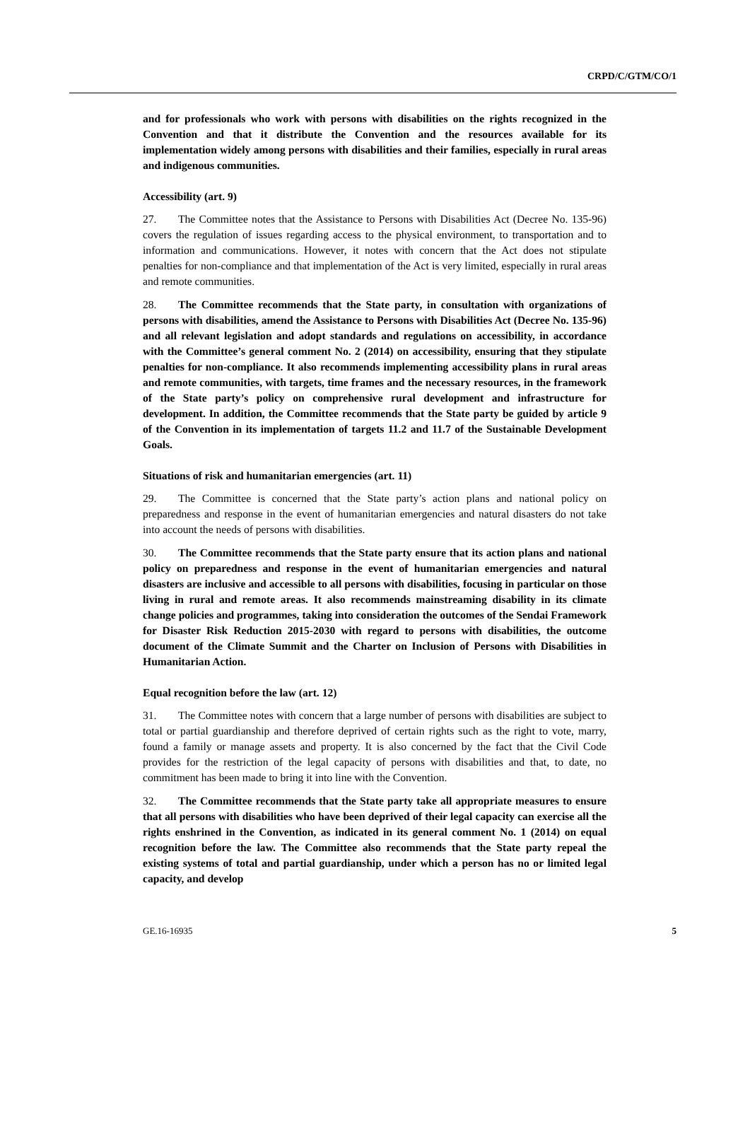CRPD/C/GTM/CO/1
and for professionals who work with persons with disabilities on the rights recognized in the Convention and that it distribute the Convention and the resources available for its implementation widely among persons with disabilities and their families, especially in rural areas and indigenous communities.
Accessibility (art. 9)
27. The Committee notes that the Assistance to Persons with Disabilities Act (Decree No. 135-96) covers the regulation of issues regarding access to the physical environment, to transportation and to information and communications. However, it notes with concern that the Act does not stipulate penalties for non-compliance and that implementation of the Act is very limited, especially in rural areas and remote communities.
28. The Committee recommends that the State party, in consultation with organizations of persons with disabilities, amend the Assistance to Persons with Disabilities Act (Decree No. 135-96) and all relevant legislation and adopt standards and regulations on accessibility, in accordance with the Committee’s general comment No. 2 (2014) on accessibility, ensuring that they stipulate penalties for non-compliance. It also recommends implementing accessibility plans in rural areas and remote communities, with targets, time frames and the necessary resources, in the framework of the State party’s policy on comprehensive rural development and infrastructure for development. In addition, the Committee recommends that the State party be guided by article 9 of the Convention in its implementation of targets 11.2 and 11.7 of the Sustainable Development Goals.
Situations of risk and humanitarian emergencies (art. 11)
29. The Committee is concerned that the State party’s action plans and national policy on preparedness and response in the event of humanitarian emergencies and natural disasters do not take into account the needs of persons with disabilities.
30. The Committee recommends that the State party ensure that its action plans and national policy on preparedness and response in the event of humanitarian emergencies and natural disasters are inclusive and accessible to all persons with disabilities, focusing in particular on those living in rural and remote areas. It also recommends mainstreaming disability in its climate change policies and programmes, taking into consideration the outcomes of the Sendai Framework for Disaster Risk Reduction 2015-2030 with regard to persons with disabilities, the outcome document of the Climate Summit and the Charter on Inclusion of Persons with Disabilities in Humanitarian Action.
Equal recognition before the law (art. 12)
31. The Committee notes with concern that a large number of persons with disabilities are subject to total or partial guardianship and therefore deprived of certain rights such as the right to vote, marry, found a family or manage assets and property. It is also concerned by the fact that the Civil Code provides for the restriction of the legal capacity of persons with disabilities and that, to date, no commitment has been made to bring it into line with the Convention.
32. The Committee recommends that the State party take all appropriate measures to ensure that all persons with disabilities who have been deprived of their legal capacity can exercise all the rights enshrined in the Convention, as indicated in its general comment No. 1 (2014) on equal recognition before the law. The Committee also recommends that the State party repeal the existing systems of total and partial guardianship, under which a person has no or limited legal capacity, and develop
GE.16-16935 5